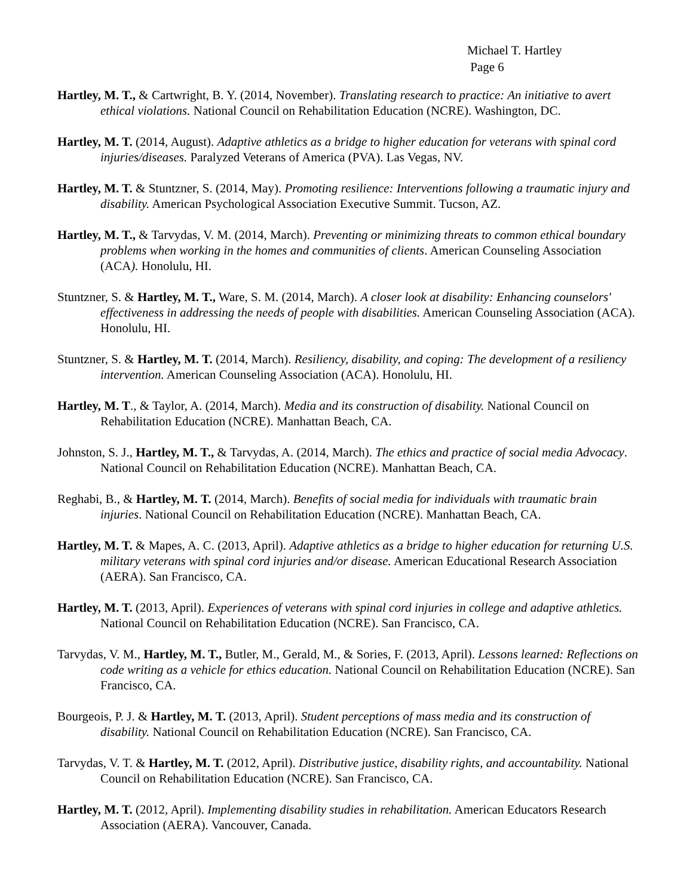Michael T. Hartley
Page 6
Hartley, M. T., & Cartwright, B. Y. (2014, November). Translating research to practice: An initiative to avert ethical violations. National Council on Rehabilitation Education (NCRE). Washington, DC.
Hartley, M. T. (2014, August). Adaptive athletics as a bridge to higher education for veterans with spinal cord injuries/diseases. Paralyzed Veterans of America (PVA). Las Vegas, NV.
Hartley, M. T. & Stuntzner, S. (2014, May). Promoting resilience: Interventions following a traumatic injury and disability. American Psychological Association Executive Summit. Tucson, AZ.
Hartley, M. T., & Tarvydas, V. M. (2014, March). Preventing or minimizing threats to common ethical boundary problems when working in the homes and communities of clients. American Counseling Association (ACA). Honolulu, HI.
Stuntzner, S. & Hartley, M. T., Ware, S. M. (2014, March). A closer look at disability: Enhancing counselors' effectiveness in addressing the needs of people with disabilities. American Counseling Association (ACA). Honolulu, HI.
Stuntzner, S. & Hartley, M. T. (2014, March). Resiliency, disability, and coping: The development of a resiliency intervention. American Counseling Association (ACA). Honolulu, HI.
Hartley, M. T., & Taylor, A. (2014, March). Media and its construction of disability. National Council on Rehabilitation Education (NCRE). Manhattan Beach, CA.
Johnston, S. J., Hartley, M. T., & Tarvydas, A. (2014, March). The ethics and practice of social media Advocacy. National Council on Rehabilitation Education (NCRE). Manhattan Beach, CA.
Reghabi, B., & Hartley, M. T. (2014, March). Benefits of social media for individuals with traumatic brain injuries. National Council on Rehabilitation Education (NCRE). Manhattan Beach, CA.
Hartley, M. T. & Mapes, A. C. (2013, April). Adaptive athletics as a bridge to higher education for returning U.S. military veterans with spinal cord injuries and/or disease. American Educational Research Association (AERA). San Francisco, CA.
Hartley, M. T. (2013, April). Experiences of veterans with spinal cord injuries in college and adaptive athletics. National Council on Rehabilitation Education (NCRE). San Francisco, CA.
Tarvydas, V. M., Hartley, M. T., Butler, M., Gerald, M., & Sories, F. (2013, April). Lessons learned: Reflections on code writing as a vehicle for ethics education. National Council on Rehabilitation Education (NCRE). San Francisco, CA.
Bourgeois, P. J. & Hartley, M. T. (2013, April). Student perceptions of mass media and its construction of disability. National Council on Rehabilitation Education (NCRE). San Francisco, CA.
Tarvydas, V. T. & Hartley, M. T. (2012, April). Distributive justice, disability rights, and accountability. National Council on Rehabilitation Education (NCRE). San Francisco, CA.
Hartley, M. T. (2012, April). Implementing disability studies in rehabilitation. American Educators Research Association (AERA). Vancouver, Canada.